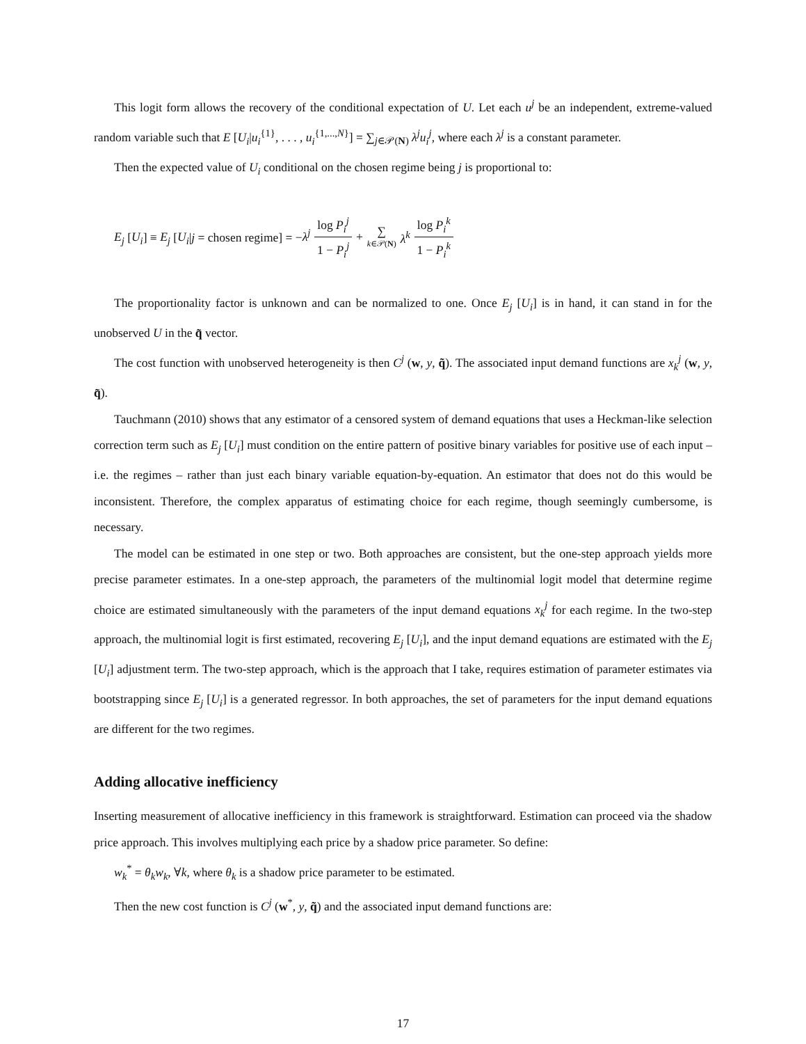This logit form allows the recovery of the conditional expectation of U. Let each u<sup>j</sup> be an independent, extreme-valued random variable such that E [U<sub>i</sub>|u<sub>i</sub><sup>{1}</sup>, . . . , u<sub>i</sub><sup>{1,...,N}</sup>] = ∑<sub>j∈𝒫(N)</sub> λ<sup>j</sup>u<sub>i</sub><sup>j</sup>, where each λ<sup>j</sup> is a constant parameter.
Then the expected value of U<sub>i</sub> conditional on the chosen regime being j is proportional to:
E<sub>j</sub> [U<sub>i</sub>] ≡ E<sub>j</sub> [U<sub>i</sub>|j = chosen regime] = −λ<sup>j</sup> log P<sub>i</sub><sup>j</sup> 1 − P<sub>i</sub><sup>j</sup> + ∑ k∈𝒫(N) λ<sup>k</sup> log P<sub>i</sub><sup>k</sup> 1 − P<sub>i</sub><sup>k</sup>
The proportionality factor is unknown and can be normalized to one. Once E<sub>j</sub> [U<sub>i</sub>] is in hand, it can stand in for the unobserved U in the q̃ vector.
The cost function with unobserved heterogeneity is then C<sup>j</sup> (w, y, q̃). The associated input demand functions are x<sub>k</sub><sup>j</sup> (w, y, q̃).
Tauchmann (2010) shows that any estimator of a censored system of demand equations that uses a Heckman-like selection correction term such as E<sub>j</sub> [U<sub>i</sub>] must condition on the entire pattern of positive binary variables for positive use of each input – i.e. the regimes – rather than just each binary variable equation-by-equation. An estimator that does not do this would be inconsistent. Therefore, the complex apparatus of estimating choice for each regime, though seemingly cumbersome, is necessary.
The model can be estimated in one step or two. Both approaches are consistent, but the one-step approach yields more precise parameter estimates. In a one-step approach, the parameters of the multinomial logit model that determine regime choice are estimated simultaneously with the parameters of the input demand equations x<sub>k</sub><sup>j</sup> for each regime. In the two-step approach, the multinomial logit is first estimated, recovering E<sub>j</sub> [U<sub>i</sub>], and the input demand equations are estimated with the E<sub>j</sub> [U<sub>i</sub>] adjustment term. The two-step approach, which is the approach that I take, requires estimation of parameter estimates via bootstrapping since E<sub>j</sub> [U<sub>i</sub>] is a generated regressor. In both approaches, the set of parameters for the input demand equations are different for the two regimes.
Adding allocative inefficiency
Inserting measurement of allocative inefficiency in this framework is straightforward. Estimation can proceed via the shadow price approach. This involves multiplying each price by a shadow price parameter. So define:
w<sub>k</sub><sup>*</sup> = θ<sub>k</sub>w<sub>k</sub>, ∀k, where θ<sub>k</sub> is a shadow price parameter to be estimated.
Then the new cost function is C<sup>j</sup> (w<sup>*</sup>, y, q̃) and the associated input demand functions are:
17